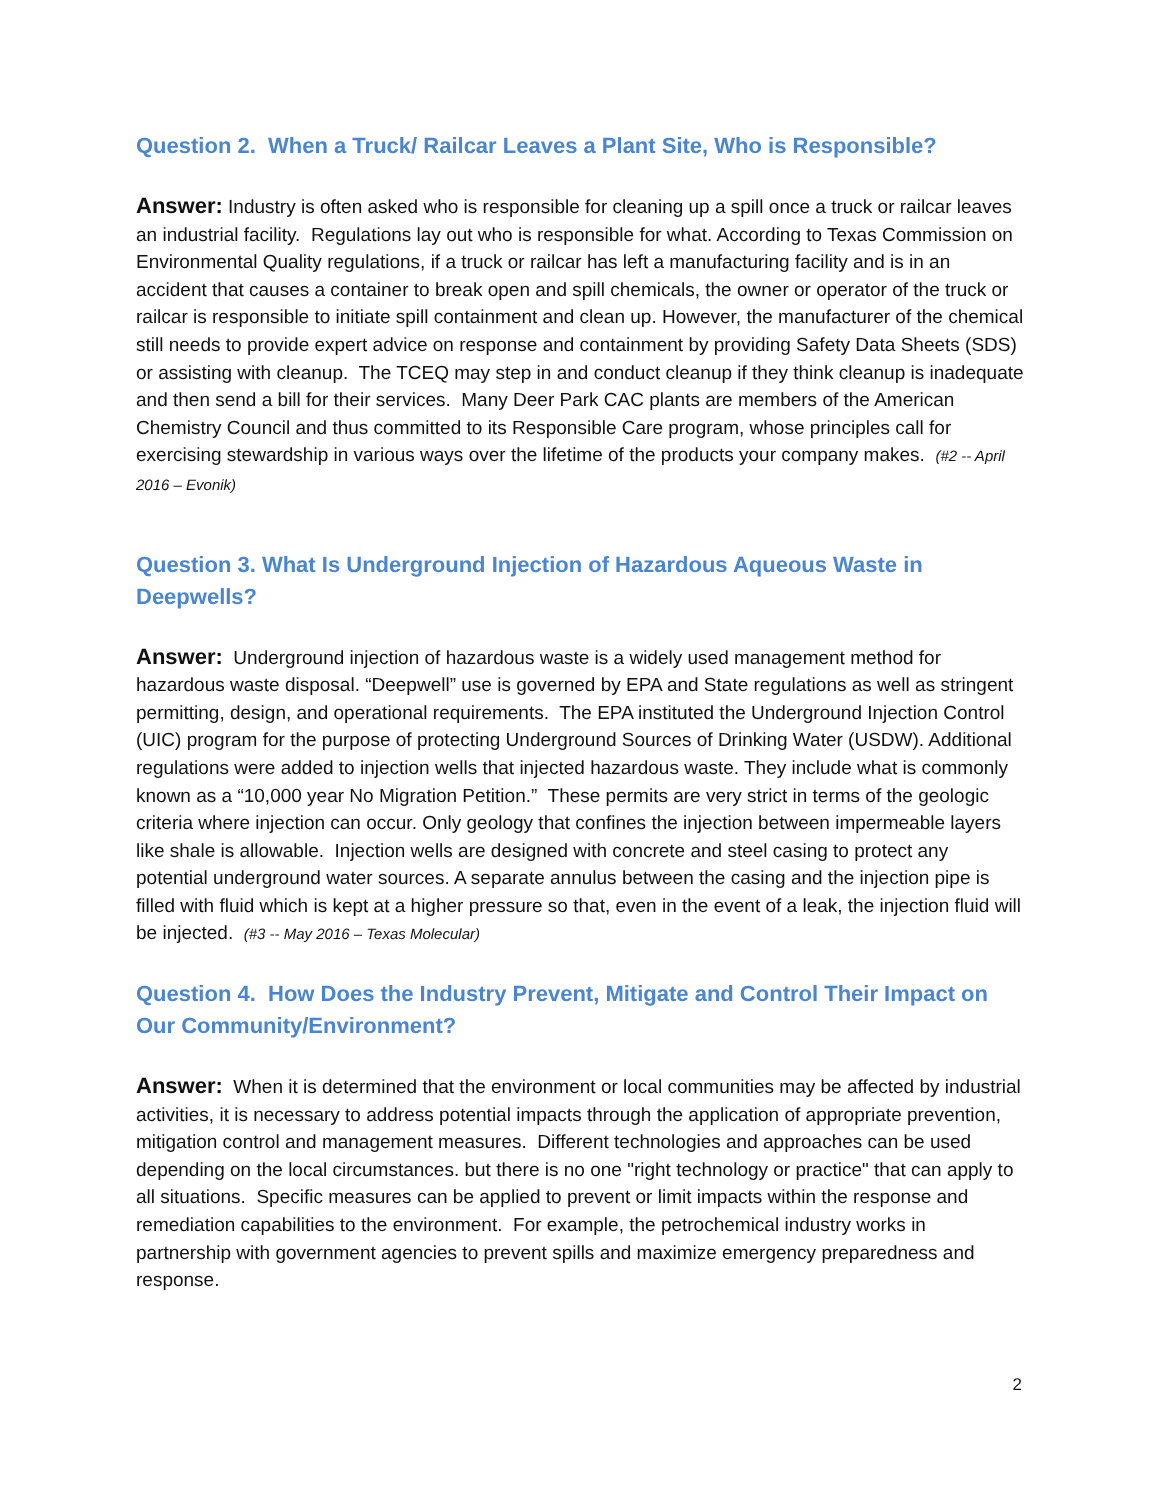Question 2. When a Truck/ Railcar Leaves a Plant Site, Who is Responsible?
Answer: Industry is often asked who is responsible for cleaning up a spill once a truck or railcar leaves an industrial facility. Regulations lay out who is responsible for what. According to Texas Commission on Environmental Quality regulations, if a truck or railcar has left a manufacturing facility and is in an accident that causes a container to break open and spill chemicals, the owner or operator of the truck or railcar is responsible to initiate spill containment and clean up. However, the manufacturer of the chemical still needs to provide expert advice on response and containment by providing Safety Data Sheets (SDS) or assisting with cleanup. The TCEQ may step in and conduct cleanup if they think cleanup is inadequate and then send a bill for their services. Many Deer Park CAC plants are members of the American Chemistry Council and thus committed to its Responsible Care program, whose principles call for exercising stewardship in various ways over the lifetime of the products your company makes. (#2 -- April 2016 – Evonik)
Question 3. What Is Underground Injection of Hazardous Aqueous Waste in Deepwells?
Answer: Underground injection of hazardous waste is a widely used management method for hazardous waste disposal. “Deepwell” use is governed by EPA and State regulations as well as stringent permitting, design, and operational requirements. The EPA instituted the Underground Injection Control (UIC) program for the purpose of protecting Underground Sources of Drinking Water (USDW). Additional regulations were added to injection wells that injected hazardous waste. They include what is commonly known as a “10,000 year No Migration Petition.” These permits are very strict in terms of the geologic criteria where injection can occur. Only geology that confines the injection between impermeable layers like shale is allowable. Injection wells are designed with concrete and steel casing to protect any potential underground water sources. A separate annulus between the casing and the injection pipe is filled with fluid which is kept at a higher pressure so that, even in the event of a leak, the injection fluid will be injected. (#3 -- May 2016 – Texas Molecular)
Question 4. How Does the Industry Prevent, Mitigate and Control Their Impact on Our Community/Environment?
Answer: When it is determined that the environment or local communities may be affected by industrial activities, it is necessary to address potential impacts through the application of appropriate prevention, mitigation control and management measures. Different technologies and approaches can be used depending on the local circumstances. but there is no one "right technology or practice" that can apply to all situations. Specific measures can be applied to prevent or limit impacts within the response and remediation capabilities to the environment. For example, the petrochemical industry works in partnership with government agencies to prevent spills and maximize emergency preparedness and response.
2